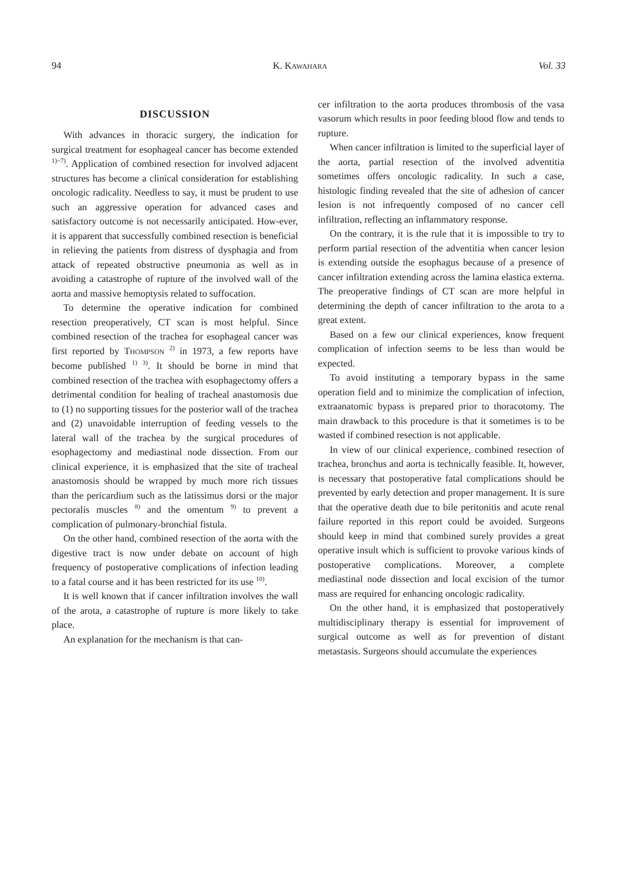94 K. KAWAHARA Vol. 33
DISCUSSION
With advances in thoracic surgery, the indication for surgical treatment for esophageal cancer has become extended <sup>1)~7)</sup>. Application of combined resection for involved adjacent structures has become a clinical consideration for establishing oncologic radicality. Needless to say, it must be prudent to use such an aggressive operation for advanced cases and satisfactory outcome is not necessarily anticipated. How-ever, it is apparent that successfully combined resection is beneficial in relieving the patients from distress of dysphagia and from attack of repeated obstructive pneumonia as well as in avoiding a catastrophe of rupture of the involved wall of the aorta and massive hemoptysis related to suffocation.
To determine the operative indication for combined resection preoperatively, CT scan is most helpful. Since combined resection of the trachea for esophageal cancer was first reported by THOMPSON <sup>2)</sup> in 1973, a few reports have become published <sup>1) 3)</sup>. It should be borne in mind that combined resection of the trachea with esophagectomy offers a detrimental condition for healing of tracheal anastomosis due to (1) no supporting tissues for the posterior wall of the trachea and (2) unavoidable interruption of feeding vessels to the lateral wall of the trachea by the surgical procedures of esophagectomy and mediastinal node dissection. From our clinical experience, it is emphasized that the site of tracheal anastomosis should be wrapped by much more rich tissues than the pericardium such as the latissimus dorsi or the major pectoralis muscles <sup>8)</sup> and the omentum <sup>9)</sup> to prevent a complication of pulmonary-bronchial fistula.
On the other hand, combined resection of the aorta with the digestive tract is now under debate on account of high frequency of postoperative complications of infection leading to a fatal course and it has been restricted for its use <sup>10)</sup>.
It is well known that if cancer infiltration involves the wall of the arota, a catastrophe of rupture is more likely to take place.
An explanation for the mechanism is that can-
cer infiltration to the aorta produces thrombosis of the vasa vasorum which results in poor feeding blood flow and tends to rupture.
When cancer infiltration is limited to the superficial layer of the aorta, partial resection of the involved adventitia sometimes offers oncologic radicality. In such a case, histologic finding revealed that the site of adhesion of cancer lesion is not infrequently composed of no cancer cell infiltration, reflecting an inflammatory response.
On the contrary, it is the rule that it is impossible to try to perform partial resection of the adventitia when cancer lesion is extending outside the esophagus because of a presence of cancer infiltration extending across the lamina elastica externa. The preoperative findings of CT scan are more helpful in determining the depth of cancer infiltration to the arota to a great extent.
Based on a few our clinical experiences, know frequent complication of infection seems to be less than would be expected.
To avoid instituting a temporary bypass in the same operation field and to minimize the complication of infection, extraanatomic bypass is prepared prior to thoracotomy. The main drawback to this procedure is that it sometimes is to be wasted if combined resection is not applicable.
In view of our clinical experience, combined resection of trachea, bronchus and aorta is technically feasible. It, however, is necessary that postoperative fatal complications should be prevented by early detection and proper management. It is sure that the operative death due to bile peritonitis and acute renal failure reported in this report could be avoided. Surgeons should keep in mind that combined surely provides a great operative insult which is sufficient to provoke various kinds of postoperative complications. Moreover, a complete mediastinal node dissection and local excision of the tumor mass are required for enhancing oncologic radicality.
On the other hand, it is emphasized that postoperatively multidisciplinary therapy is essential for improvement of surgical outcome as well as for prevention of distant metastasis. Surgeons should accumulate the experiences